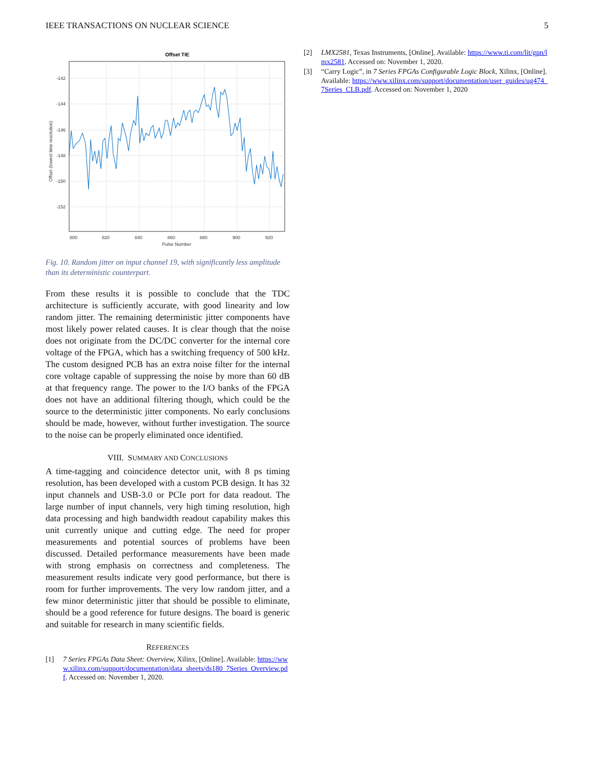IEEE TRANSACTIONS ON NUCLEAR SCIENCE 5
Offset TIE
-142
-144
-146
-148
-150
-152
800
820
840
860
880
900
920
Pulse Number
Offset (lowest time resolution)
Fig. 10. Random jitter on input channel 19, with significantly less amplitude than its deterministic counterpart.
From these results it is possible to conclude that the TDC architecture is sufficiently accurate, with good linearity and low random jitter. The remaining deterministic jitter components have most likely power related causes. It is clear though that the noise does not originate from the DC/DC converter for the internal core voltage of the FPGA, which has a switching frequency of 500 kHz. The custom designed PCB has an extra noise filter for the internal core voltage capable of suppressing the noise by more than 60 dB at that frequency range. The power to the I/O banks of the FPGA does not have an additional filtering though, which could be the source to the deterministic jitter components. No early conclusions should be made, however, without further investigation. The source to the noise can be properly eliminated once identified.
VIII. SUMMARY AND CONCLUSIONS
A time-tagging and coincidence detector unit, with 8 ps timing resolution, has been developed with a custom PCB design. It has 32 input channels and USB-3.0 or PCIe port for data readout. The large number of input channels, very high timing resolution, high data processing and high bandwidth readout capability makes this unit currently unique and cutting edge. The need for proper measurements and potential sources of problems have been discussed. Detailed performance measurements have been made with strong emphasis on correctness and completeness. The measurement results indicate very good performance, but there is room for further improvements. The very low random jitter, and a few minor deterministic jitter that should be possible to eliminate, should be a good reference for future designs. The board is generic and suitable for research in many scientific fields.
REFERENCES
[1] 7 Series FPGAs Data Sheet: Overview, Xilinx, [Online]. Available: https://www.xilinx.com/support/documentation/data_sheets/ds180_7Series_Overview.pdf. Accessed on: November 1, 2020.
[2] LMX2581, Texas Instruments, [Online]. Available: https://www.ti.com/lit/gpn/lmx2581. Accessed on: November 1, 2020.
[3] “Carry Logic”, in 7 Series FPGAs Configurable Logic Block, Xilinx, [Online]. Available: https://www.xilinx.com/support/documentation/user_guides/ug474_7Series_CLB.pdf. Accessed on: November 1, 2020